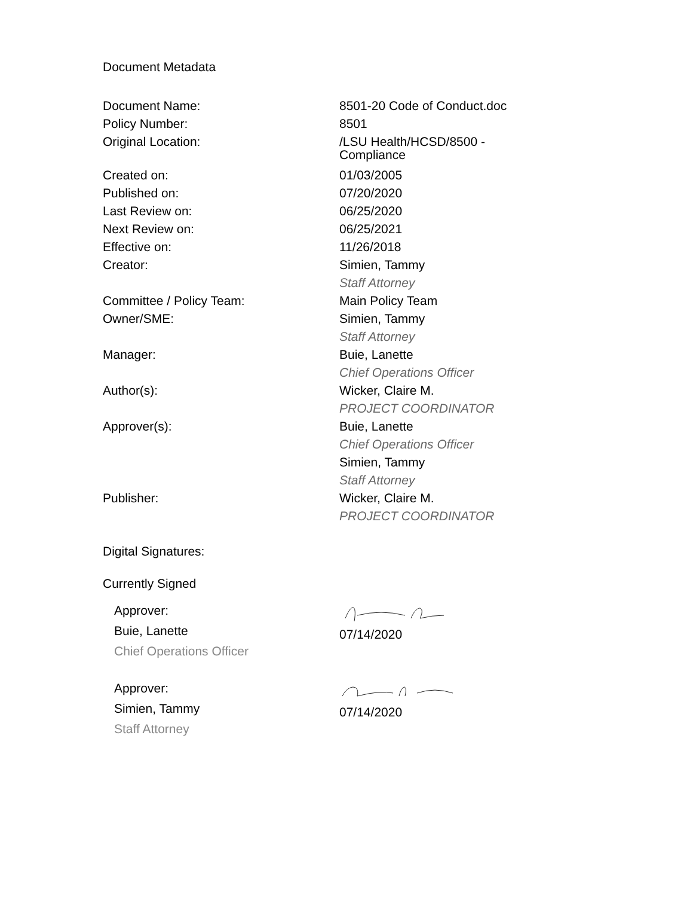Document Metadata
| Document Name: | 8501-20 Code of Conduct.doc |
| Policy Number: | 8501 |
| Original Location: | /LSU Health/HCSD/8500 - Compliance |
| Created on: | 01/03/2005 |
| Published on: | 07/20/2020 |
| Last Review on: | 06/25/2020 |
| Next Review on: | 06/25/2021 |
| Effective on: | 11/26/2018 |
| Creator: | Simien, Tammy Staff Attorney |
| Committee / Policy Team: | Main Policy Team |
| Owner/SME: | Simien, Tammy Staff Attorney |
| Manager: | Buie, Lanette Chief Operations Officer |
| Author(s): | Wicker, Claire M. PROJECT COORDINATOR |
| Approver(s): | Buie, Lanette Chief Operations Officer Simien, Tammy Staff Attorney |
| Publisher: | Wicker, Claire M. PROJECT COORDINATOR |
Digital Signatures:
Currently Signed
Approver:
Buie, Lanette
Chief Operations Officer
07/14/2020
Approver:
Simien, Tammy
Staff Attorney
07/14/2020